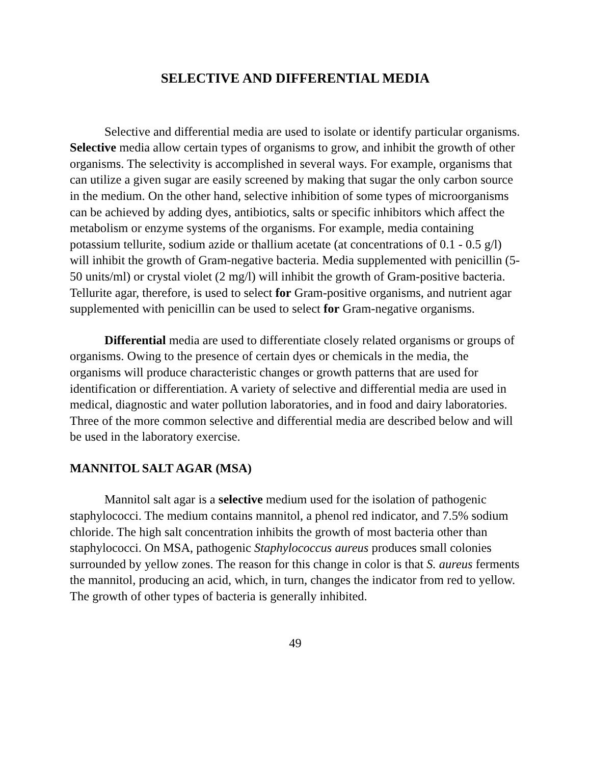SELECTIVE AND DIFFERENTIAL MEDIA
Selective and differential media are used to isolate or identify particular organisms. Selective media allow certain types of organisms to grow, and inhibit the growth of other organisms. The selectivity is accomplished in several ways. For example, organisms that can utilize a given sugar are easily screened by making that sugar the only carbon source in the medium. On the other hand, selective inhibition of some types of microorganisms can be achieved by adding dyes, antibiotics, salts or specific inhibitors which affect the metabolism or enzyme systems of the organisms. For example, media containing potassium tellurite, sodium azide or thallium acetate (at concentrations of 0.1 - 0.5 g/l) will inhibit the growth of Gram-negative bacteria. Media supplemented with penicillin (5-50 units/ml) or crystal violet (2 mg/l) will inhibit the growth of Gram-positive bacteria. Tellurite agar, therefore, is used to select for Gram-positive organisms, and nutrient agar supplemented with penicillin can be used to select for Gram-negative organisms.
Differential media are used to differentiate closely related organisms or groups of organisms. Owing to the presence of certain dyes or chemicals in the media, the organisms will produce characteristic changes or growth patterns that are used for identification or differentiation. A variety of selective and differential media are used in medical, diagnostic and water pollution laboratories, and in food and dairy laboratories. Three of the more common selective and differential media are described below and will be used in the laboratory exercise.
MANNITOL SALT AGAR (MSA)
Mannitol salt agar is a selective medium used for the isolation of pathogenic staphylococci. The medium contains mannitol, a phenol red indicator, and 7.5% sodium chloride. The high salt concentration inhibits the growth of most bacteria other than staphylococci. On MSA, pathogenic Staphylococcus aureus produces small colonies surrounded by yellow zones. The reason for this change in color is that S. aureus ferments the mannitol, producing an acid, which, in turn, changes the indicator from red to yellow. The growth of other types of bacteria is generally inhibited.
49